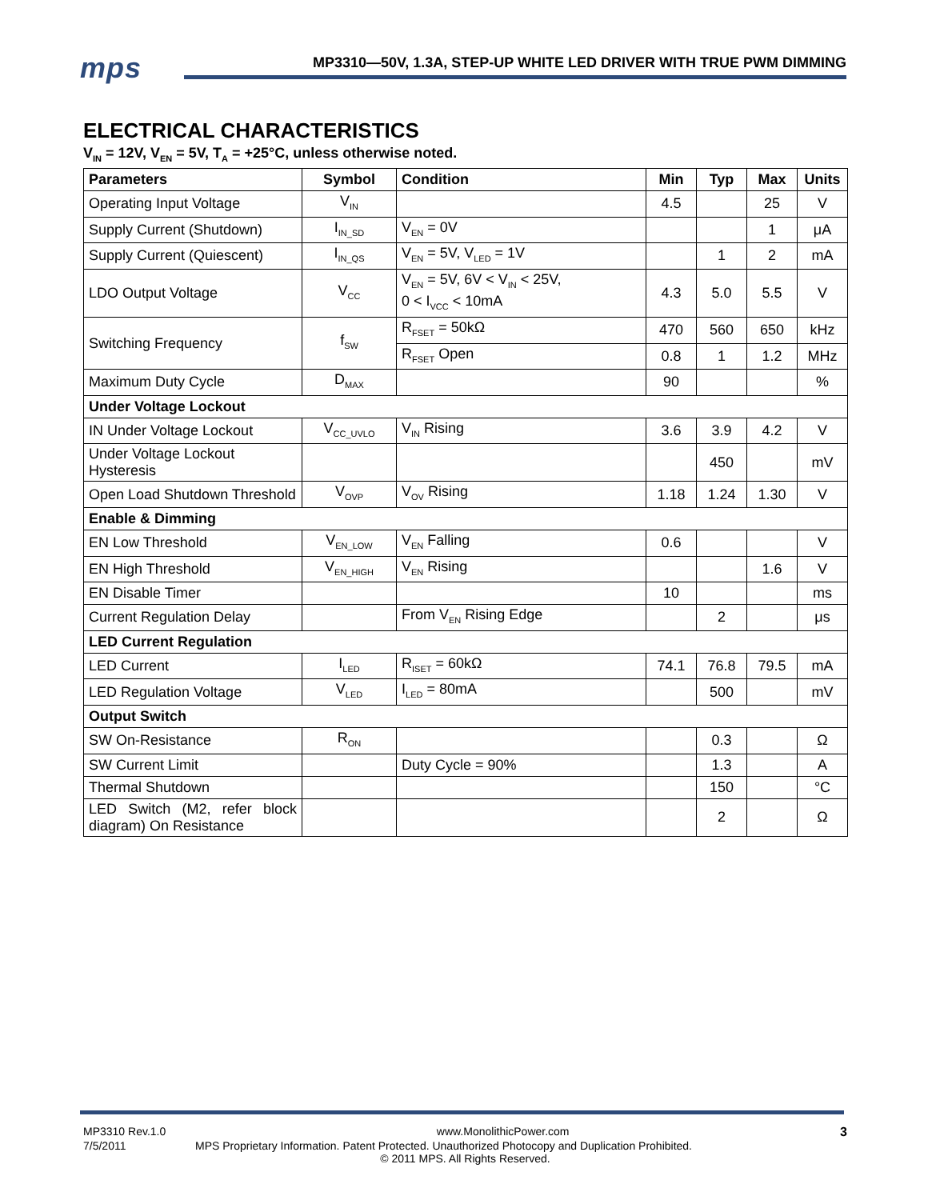mps
MP3310—50V, 1.3A, STEP-UP WHITE LED DRIVER WITH TRUE PWM DIMMING
ELECTRICAL CHARACTERISTICS
V<sub>IN</sub> = 12V, V<sub>EN</sub> = 5V, T<sub>A</sub> = +25°C, unless otherwise noted.
| Parameters | Symbol | Condition | Min | Typ | Max | Units |
| --- | --- | --- | --- | --- | --- | --- |
| Operating Input Voltage | V<sub>IN</sub> | | 4.5 | | 25 | V |
| Supply Current (Shutdown) | I<sub>IN_SD</sub> | V<sub>EN</sub> = 0V | | | 1 | μA |
| Supply Current (Quiescent) | I<sub>IN_QS</sub> | V<sub>EN</sub> = 5V, V<sub>LED</sub> = 1V | | 1 | 2 | mA |
| LDO Output Voltage | V<sub>CC</sub> | V<sub>EN</sub> = 5V, 6V < V<sub>IN</sub> < 25V, 0 < I<sub>VCC</sub> < 10mA | 4.3 | 5.0 | 5.5 | V |
| Switching Frequency | f<sub>SW</sub> | R<sub>FSET</sub> = 50kΩ | 470 | 560 | 650 | kHz |
| | | R<sub>FSET</sub> Open | 0.8 | 1 | 1.2 | MHz |
| Maximum Duty Cycle | D<sub>MAX</sub> | | 90 | | | % |
| Under Voltage Lockout | | | | | | |
| IN Under Voltage Lockout | V<sub>CC_UVLO</sub> | V<sub>IN</sub> Rising | 3.6 | 3.9 | 4.2 | V |
| Under Voltage Lockout Hysteresis | | | | 450 | | mV |
| Open Load Shutdown Threshold | V<sub>OVP</sub> | V<sub>OV</sub> Rising | 1.18 | 1.24 | 1.30 | V |
| Enable & Dimming | | | | | | |
| EN Low Threshold | V<sub>EN_LOW</sub> | V<sub>EN</sub> Falling | 0.6 | | | V |
| EN High Threshold | V<sub>EN_HIGH</sub> | V<sub>EN</sub> Rising | | | 1.6 | V |
| EN Disable Timer | | | 10 | | | ms |
| Current Regulation Delay | | From V<sub>EN</sub> Rising Edge | | 2 | | μs |
| LED Current Regulation | | | | | | |
| LED Current | I<sub>LED</sub> | R<sub>ISET</sub> = 60kΩ | 74.1 | 76.8 | 79.5 | mA |
| LED Regulation Voltage | V<sub>LED</sub> | I<sub>LED</sub> = 80mA | | 500 | | mV |
| Output Switch | | | | | | |
| SW On-Resistance | R<sub>ON</sub> | | | 0.3 | | Ω |
| SW Current Limit | | Duty Cycle = 90% | | 1.3 | | A |
| Thermal Shutdown | | | | 150 | | °C |
| LED Switch (M2, refer block diagram) On Resistance | | | | 2 | | Ω |
MP3310 Rev.1.0 www.MonolithicPower.com 3
7/5/2011 MPS Proprietary Information. Patent Protected. Unauthorized Photocopy and Duplication Prohibited.
© 2011 MPS. All Rights Reserved.